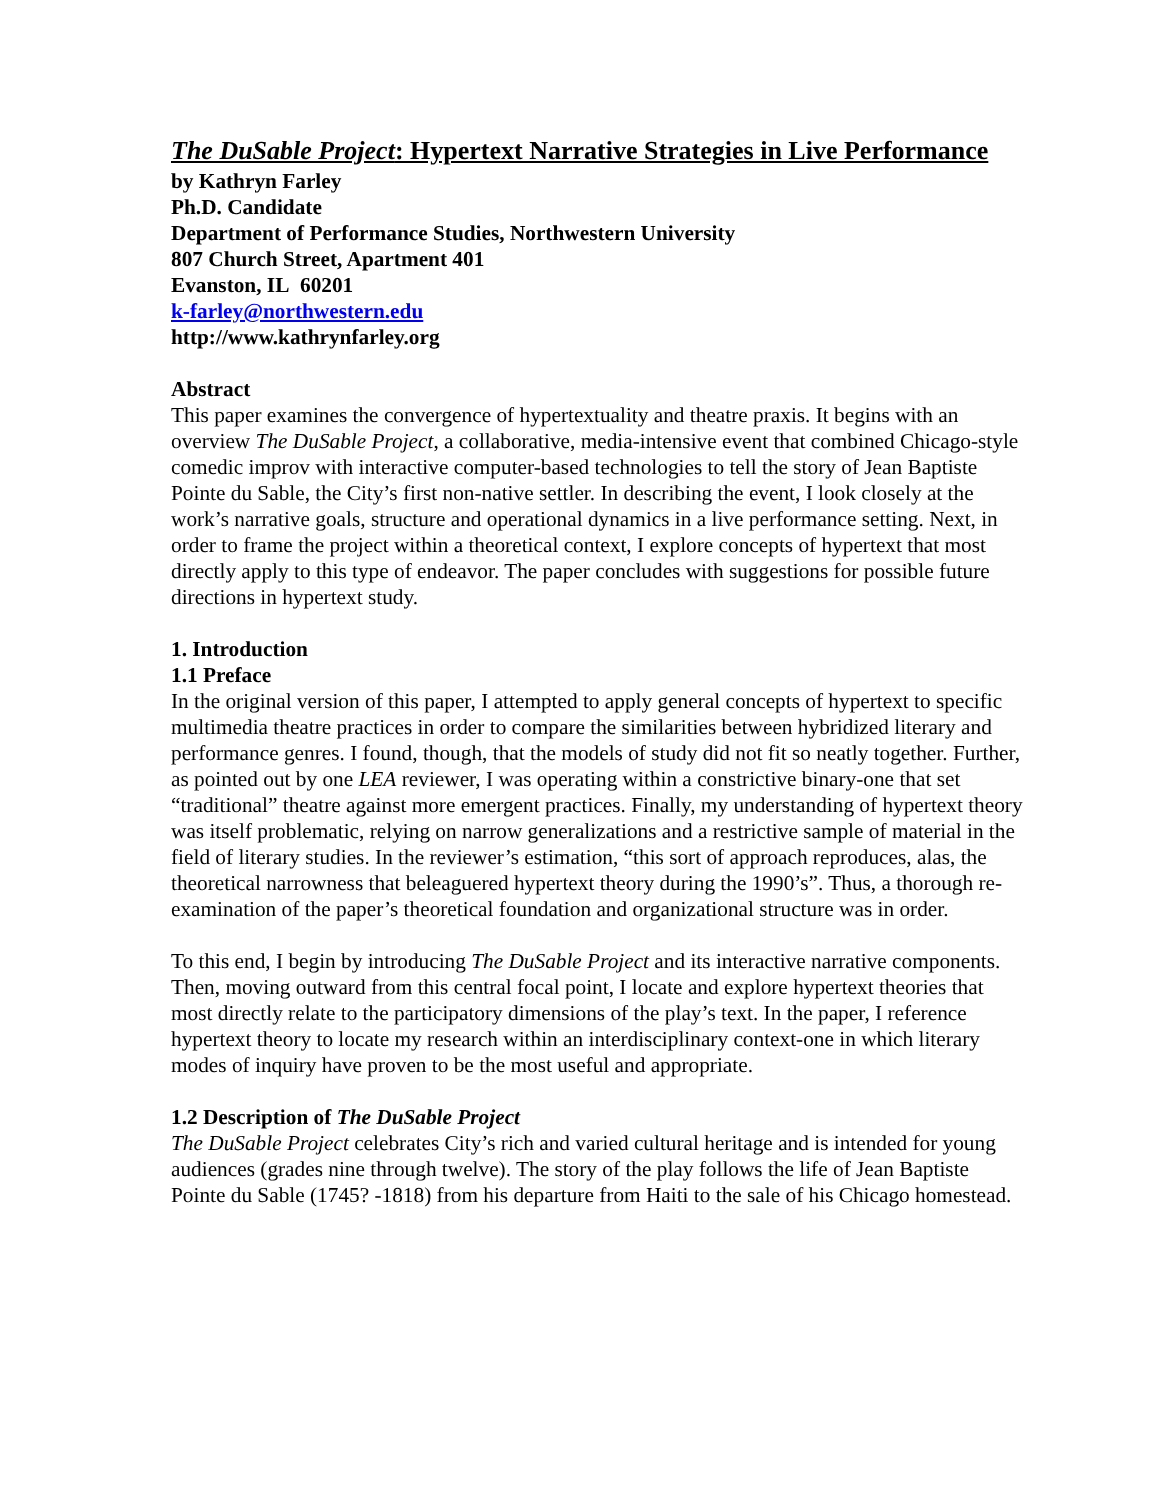The DuSable Project: Hypertext Narrative Strategies in Live Performance
by Kathryn Farley
Ph.D. Candidate
Department of Performance Studies, Northwestern University
807 Church Street, Apartment 401
Evanston, IL 60201
k-farley@northwestern.edu
http://www.kathrynfarley.org
Abstract
This paper examines the convergence of hypertextuality and theatre praxis. It begins with an overview The DuSable Project, a collaborative, media-intensive event that combined Chicago-style comedic improv with interactive computer-based technologies to tell the story of Jean Baptiste Pointe du Sable, the City’s first non-native settler. In describing the event, I look closely at the work’s narrative goals, structure and operational dynamics in a live performance setting. Next, in order to frame the project within a theoretical context, I explore concepts of hypertext that most directly apply to this type of endeavor. The paper concludes with suggestions for possible future directions in hypertext study.
1. Introduction
1.1 Preface
In the original version of this paper, I attempted to apply general concepts of hypertext to specific multimedia theatre practices in order to compare the similarities between hybridized literary and performance genres. I found, though, that the models of study did not fit so neatly together. Further, as pointed out by one LEA reviewer, I was operating within a constrictive binary-one that set “traditional” theatre against more emergent practices. Finally, my understanding of hypertext theory was itself problematic, relying on narrow generalizations and a restrictive sample of material in the field of literary studies. In the reviewer’s estimation, “this sort of approach reproduces, alas, the theoretical narrowness that beleaguered hypertext theory during the 1990’s”. Thus, a thorough re-examination of the paper’s theoretical foundation and organizational structure was in order.
To this end, I begin by introducing The DuSable Project and its interactive narrative components. Then, moving outward from this central focal point, I locate and explore hypertext theories that most directly relate to the participatory dimensions of the play’s text. In the paper, I reference hypertext theory to locate my research within an interdisciplinary context-one in which literary modes of inquiry have proven to be the most useful and appropriate.
1.2 Description of The DuSable Project
The DuSable Project celebrates City’s rich and varied cultural heritage and is intended for young audiences (grades nine through twelve). The story of the play follows the life of Jean Baptiste Pointe du Sable (1745? -1818) from his departure from Haiti to the sale of his Chicago homestead.